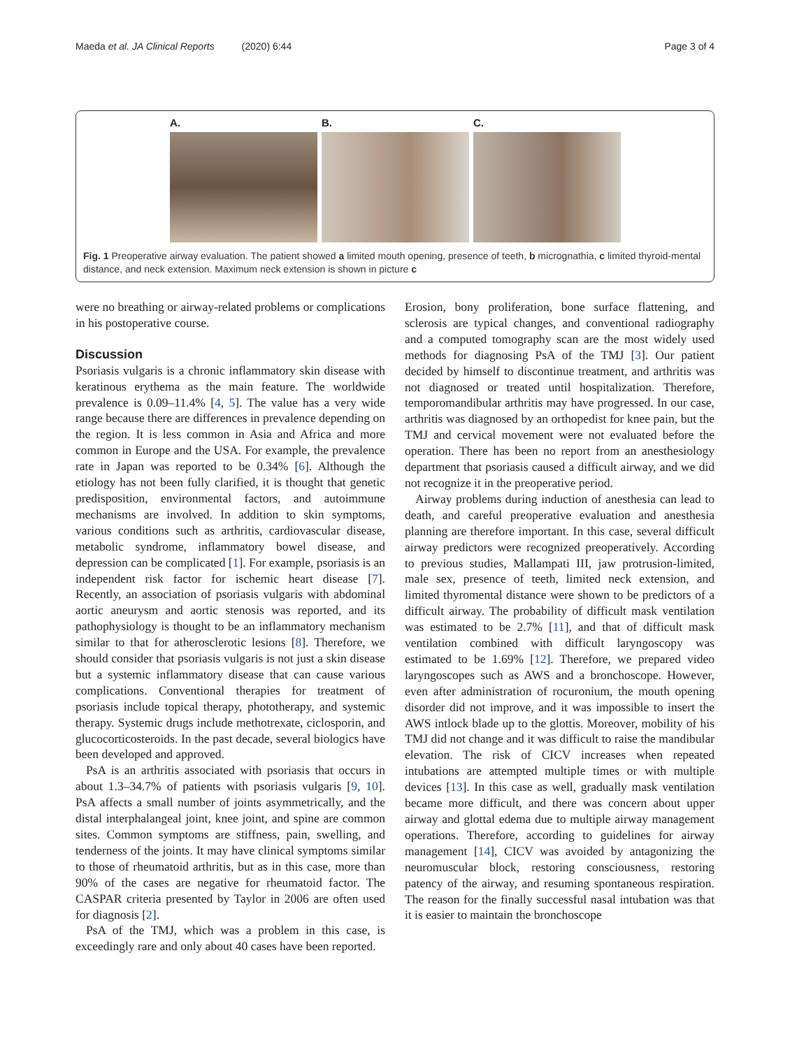Maeda et al. JA Clinical Reports (2020) 6:44 Page 3 of 4
A. B. C.
Fig. 1 Preoperative airway evaluation. The patient showed a limited mouth opening, presence of teeth, b micrognathia, c limited thyroid-mental distance, and neck extension. Maximum neck extension is shown in picture c
were no breathing or airway-related problems or complications in his postoperative course.
Discussion
Psoriasis vulgaris is a chronic inflammatory skin disease with keratinous erythema as the main feature. The worldwide prevalence is 0.09–11.4% [4, 5]. The value has a very wide range because there are differences in prevalence depending on the region. It is less common in Asia and Africa and more common in Europe and the USA. For example, the prevalence rate in Japan was reported to be 0.34% [6]. Although the etiology has not been fully clarified, it is thought that genetic predisposition, environmental factors, and autoimmune mechanisms are involved. In addition to skin symptoms, various conditions such as arthritis, cardiovascular disease, metabolic syndrome, inflammatory bowel disease, and depression can be complicated [1]. For example, psoriasis is an independent risk factor for ischemic heart disease [7]. Recently, an association of psoriasis vulgaris with abdominal aortic aneurysm and aortic stenosis was reported, and its pathophysiology is thought to be an inflammatory mechanism similar to that for atherosclerotic lesions [8]. Therefore, we should consider that psoriasis vulgaris is not just a skin disease but a systemic inflammatory disease that can cause various complications. Conventional therapies for treatment of psoriasis include topical therapy, phototherapy, and systemic therapy. Systemic drugs include methotrexate, ciclosporin, and glucocorticosteroids. In the past decade, several biologics have been developed and approved.
PsA is an arthritis associated with psoriasis that occurs in about 1.3–34.7% of patients with psoriasis vulgaris [9, 10]. PsA affects a small number of joints asymmetrically, and the distal interphalangeal joint, knee joint, and spine are common sites. Common symptoms are stiffness, pain, swelling, and tenderness of the joints. It may have clinical symptoms similar to those of rheumatoid arthritis, but as in this case, more than 90% of the cases are negative for rheumatoid factor. The CASPAR criteria presented by Taylor in 2006 are often used for diagnosis [2].
PsA of the TMJ, which was a problem in this case, is exceedingly rare and only about 40 cases have been reported.
Erosion, bony proliferation, bone surface flattening, and sclerosis are typical changes, and conventional radiography and a computed tomography scan are the most widely used methods for diagnosing PsA of the TMJ [3]. Our patient decided by himself to discontinue treatment, and arthritis was not diagnosed or treated until hospitalization. Therefore, temporomandibular arthritis may have progressed. In our case, arthritis was diagnosed by an orthopedist for knee pain, but the TMJ and cervical movement were not evaluated before the operation. There has been no report from an anesthesiology department that psoriasis caused a difficult airway, and we did not recognize it in the preoperative period.
Airway problems during induction of anesthesia can lead to death, and careful preoperative evaluation and anesthesia planning are therefore important. In this case, several difficult airway predictors were recognized preoperatively. According to previous studies, Mallampati III, jaw protrusion-limited, male sex, presence of teeth, limited neck extension, and limited thyromental distance were shown to be predictors of a difficult airway. The probability of difficult mask ventilation was estimated to be 2.7% [11], and that of difficult mask ventilation combined with difficult laryngoscopy was estimated to be 1.69% [12]. Therefore, we prepared video laryngoscopes such as AWS and a bronchoscope. However, even after administration of rocuronium, the mouth opening disorder did not improve, and it was impossible to insert the AWS intlock blade up to the glottis. Moreover, mobility of his TMJ did not change and it was difficult to raise the mandibular elevation. The risk of CICV increases when repeated intubations are attempted multiple times or with multiple devices [13]. In this case as well, gradually mask ventilation became more difficult, and there was concern about upper airway and glottal edema due to multiple airway management operations. Therefore, according to guidelines for airway management [14], CICV was avoided by antagonizing the neuromuscular block, restoring consciousness, restoring patency of the airway, and resuming spontaneous respiration. The reason for the finally successful nasal intubation was that it is easier to maintain the bronchoscope